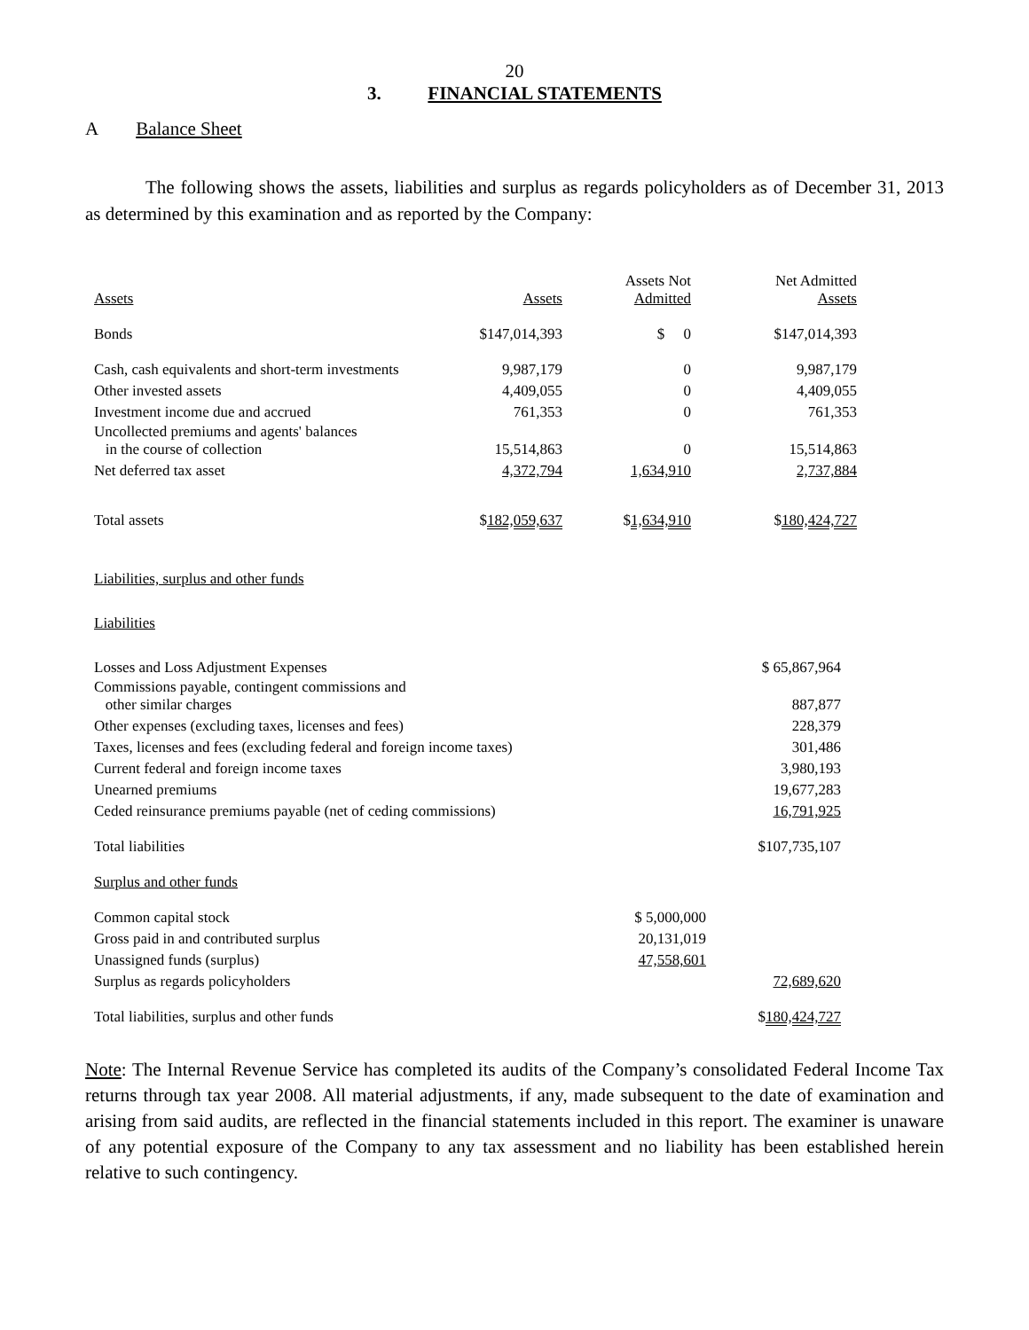20
3. FINANCIAL STATEMENTS
A Balance Sheet
The following shows the assets, liabilities and surplus as regards policyholders as of December 31, 2013 as determined by this examination and as reported by the Company:
| Assets | Assets | Assets Not Admitted | Net Admitted Assets |
| Bonds | $147,014,393 | $ 0 | $147,014,393 |
| Cash, cash equivalents and short-term investments | 9,987,179 | 0 | 9,987,179 |
| Other invested assets | 4,409,055 | 0 | 4,409,055 |
| Investment income due and accrued | 761,353 | 0 | 761,353 |
| Uncollected premiums and agents' balances in the course of collection | 15,514,863 | 0 | 15,514,863 |
| Net deferred tax asset | 4,372,794 | 1,634,910 | 2,737,884 |
| Total assets | $ 182,059,637 | $ 1,634,910 | $ 180,424,727 |
| Liabilities, surplus and other funds | | | |
| Liabilities | | | |
| Losses and Loss Adjustment Expenses | | $ 65,867,964 |
| Commissions payable, contingent commissions and other similar charges | | 887,877 |
| Other expenses (excluding taxes, licenses and fees) | | 228,379 |
| Taxes, licenses and fees (excluding federal and foreign income taxes) | | 301,486 |
| Current federal and foreign income taxes | | 3,980,193 |
| Unearned premiums | | 19,677,283 |
| Ceded reinsurance premiums payable (net of ceding commissions) | | 16,791,925 |
| Total liabilities | | $107,735,107 |
| Surplus and other funds | | |
| Common capital stock | $ 5,000,000 | |
| Gross paid in and contributed surplus | 20,131,019 | |
| Unassigned funds (surplus) | 47,558,601 | |
| Surplus as regards policyholders | | 72,689,620 |
| Total liabilities, surplus and other funds | | $ 180,424,727 |
Note: The Internal Revenue Service has completed its audits of the Company’s consolidated Federal Income Tax returns through tax year 2008. All material adjustments, if any, made subsequent to the date of examination and arising from said audits, are reflected in the financial statements included in this report. The examiner is unaware of any potential exposure of the Company to any tax assessment and no liability has been established herein relative to such contingency.